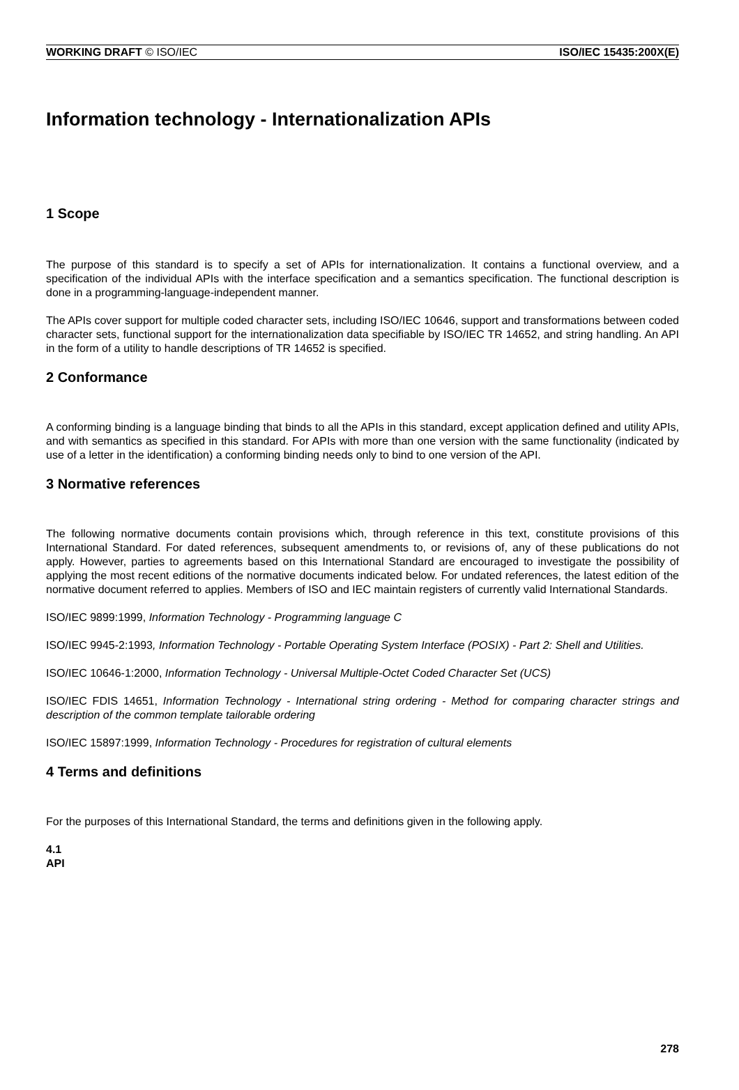WORKING DRAFT © ISO/IEC ISO/IEC 15435:200X(E)
Information technology - Internationalization APIs
1 Scope
The purpose of this standard is to specify a set of APIs for internationalization. It contains a functional overview, and a specification of the individual APIs with the interface specification and a semantics specification. The functional description is done in a programming-language-independent manner.
The APIs cover support for multiple coded character sets, including ISO/IEC 10646, support and transformations between coded character sets, functional support for the internationalization data specifiable by ISO/IEC TR 14652, and string handling. An API in the form of a utility to handle descriptions of TR 14652 is specified.
2 Conformance
A conforming binding is a language binding that binds to all the APIs in this standard, except application defined and utility APIs, and with semantics as specified in this standard. For APIs with more than one version with the same functionality (indicated by use of a letter in the identification) a conforming binding needs only to bind to one version of the API.
3 Normative references
The following normative documents contain provisions which, through reference in this text, constitute provisions of this International Standard. For dated references, subsequent amendments to, or revisions of, any of these publications do not apply. However, parties to agreements based on this International Standard are encouraged to investigate the possibility of applying the most recent editions of the normative documents indicated below. For undated references, the latest edition of the normative document referred to applies. Members of ISO and IEC maintain registers of currently valid International Standards.
ISO/IEC 9899:1999, Information Technology - Programming language C
ISO/IEC 9945-2:1993, Information Technology - Portable Operating System Interface (POSIX) - Part 2: Shell and Utilities.
ISO/IEC 10646-1:2000, Information Technology - Universal Multiple-Octet Coded Character Set (UCS)
ISO/IEC FDIS 14651, Information Technology - International string ordering - Method for comparing character strings and description of the common template tailorable ordering
ISO/IEC 15897:1999, Information Technology - Procedures for registration of cultural elements
4 Terms and definitions
For the purposes of this International Standard, the terms and definitions given in the following apply.
4.1
API
278